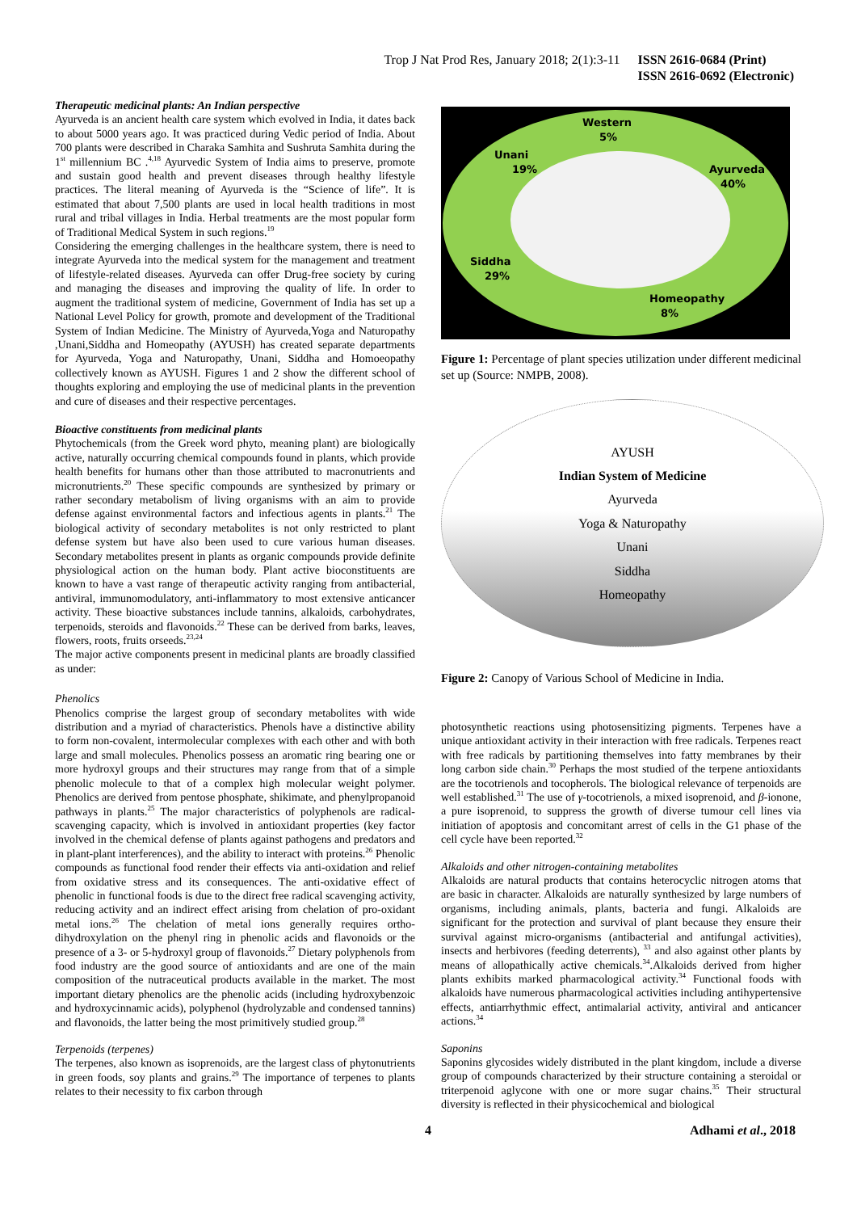Trop J Nat Prod Res, January 2018; 2(1):3-11 ISSN 2616-0684 (Print)
ISSN 2616-0692 (Electronic)
Therapeutic medicinal plants: An Indian perspective
Ayurveda is an ancient health care system which evolved in India, it dates back to about 5000 years ago. It was practiced during Vedic period of India. About 700 plants were described in Charaka Samhita and Sushruta Samhita during the 1<sup>st</sup> millennium BC .<sup>4,18</sup> Ayurvedic System of India aims to preserve, promote and sustain good health and prevent diseases through healthy lifestyle practices. The literal meaning of Ayurveda is the “Science of life”. It is estimated that about 7,500 plants are used in local health traditions in most rural and tribal villages in India. Herbal treatments are the most popular form of Traditional Medical System in such regions.<sup>19</sup>
Considering the emerging challenges in the healthcare system, there is need to integrate Ayurveda into the medical system for the management and treatment of lifestyle-related diseases. Ayurveda can offer Drug-free society by curing and managing the diseases and improving the quality of life. In order to augment the traditional system of medicine, Government of India has set up a National Level Policy for growth, promote and development of the Traditional System of Indian Medicine. The Ministry of Ayurveda,Yoga and Naturopathy ,Unani,Siddha and Homeopathy (AYUSH) has created separate departments for Ayurveda, Yoga and Naturopathy, Unani, Siddha and Homoeopathy collectively known as AYUSH. Figures 1 and 2 show the different school of thoughts exploring and employing the use of medicinal plants in the prevention and cure of diseases and their respective percentages.
Bioactive constituents from medicinal plants
Phytochemicals (from the Greek word phyto, meaning plant) are biologically active, naturally occurring chemical compounds found in plants, which provide health benefits for humans other than those attributed to macronutrients and micronutrients.<sup>20</sup> These specific compounds are synthesized by primary or rather secondary metabolism of living organisms with an aim to provide defense against environmental factors and infectious agents in plants.<sup>21</sup> The biological activity of secondary metabolites is not only restricted to plant defense system but have also been used to cure various human diseases. Secondary metabolites present in plants as organic compounds provide definite physiological action on the human body. Plant active bioconstituents are known to have a vast range of therapeutic activity ranging from antibacterial, antiviral, immunomodulatory, anti-inflammatory to most extensive anticancer activity. These bioactive substances include tannins, alkaloids, carbohydrates, terpenoids, steroids and flavonoids.<sup>22</sup> These can be derived from barks, leaves, flowers, roots, fruits orseeds.<sup>23,24</sup>
The major active components present in medicinal plants are broadly classified as under:
Phenolics
Phenolics comprise the largest group of secondary metabolites with wide distribution and a myriad of characteristics. Phenols have a distinctive ability to form non-covalent, intermolecular complexes with each other and with both large and small molecules. Phenolics possess an aromatic ring bearing one or more hydroxyl groups and their structures may range from that of a simple phenolic molecule to that of a complex high molecular weight polymer. Phenolics are derived from pentose phosphate, shikimate, and phenylpropanoid pathways in plants.<sup>25</sup> The major characteristics of polyphenols are radical-scavenging capacity, which is involved in antioxidant properties (key factor involved in the chemical defense of plants against pathogens and predators and in plant-plant interferences), and the ability to interact with proteins.<sup>26</sup> Phenolic compounds as functional food render their effects via anti-oxidation and relief from oxidative stress and its consequences. The anti-oxidative effect of phenolic in functional foods is due to the direct free radical scavenging activity, reducing activity and an indirect effect arising from chelation of pro-oxidant metal ions.<sup>26</sup> The chelation of metal ions generally requires ortho-dihydroxylation on the phenyl ring in phenolic acids and flavonoids or the presence of a 3- or 5-hydroxyl group of flavonoids.<sup>27</sup> Dietary polyphenols from food industry are the good source of antioxidants and are one of the main composition of the nutraceutical products available in the market. The most important dietary phenolics are the phenolic acids (including hydroxybenzoic and hydroxycinnamic acids), polyphenol (hydrolyzable and condensed tannins) and flavonoids, the latter being the most primitively studied group.<sup>28</sup>
Terpenoids (terpenes)
The terpenes, also known as isoprenoids, are the largest class of phytonutrients in green foods, soy plants and grains.<sup>29</sup> The importance of terpenes to plants relates to their necessity to fix carbon through
Western
5%
Unani
19%
Ayurveda
40%
Siddha
29%
Homeopathy
8%
Figure 1: Percentage of plant species utilization under different medicinal set up (Source: NMPB, 2008).
AYUSH
Indian System of Medicine
Ayurveda
Yoga & Naturopathy
Unani
Siddha
Homeopathy
Figure 2: Canopy of Various School of Medicine in India.
photosynthetic reactions using photosensitizing pigments. Terpenes have a unique antioxidant activity in their interaction with free radicals. Terpenes react with free radicals by partitioning themselves into fatty membranes by their long carbon side chain.<sup>30</sup> Perhaps the most studied of the terpene antioxidants are the tocotrienols and tocopherols. The biological relevance of terpenoids are well established.<sup>31</sup> The use of γ-tocotrienols, a mixed isoprenoid, and β-ionone, a pure isoprenoid, to suppress the growth of diverse tumour cell lines via initiation of apoptosis and concomitant arrest of cells in the G1 phase of the cell cycle have been reported.<sup>32</sup>
Alkaloids and other nitrogen-containing metabolites
Alkaloids are natural products that contains heterocyclic nitrogen atoms that are basic in character. Alkaloids are naturally synthesized by large numbers of organisms, including animals, plants, bacteria and fungi. Alkaloids are significant for the protection and survival of plant because they ensure their survival against micro-organisms (antibacterial and antifungal activities), insects and herbivores (feeding deterrents), <sup>33</sup> and also against other plants by means of allopathically active chemicals.<sup>34</sup>.Alkaloids derived from higher plants exhibits marked pharmacological activity.<sup>34</sup> Functional foods with alkaloids have numerous pharmacological activities including antihypertensive effects, antiarrhythmic effect, antimalarial activity, antiviral and anticancer actions.<sup>34</sup>
Saponins
Saponins glycosides widely distributed in the plant kingdom, include a diverse group of compounds characterized by their structure containing a steroidal or triterpenoid aglycone with one or more sugar chains.<sup>35</sup> Their structural diversity is reflected in their physicochemical and biological
4 Adhami et al., 2018